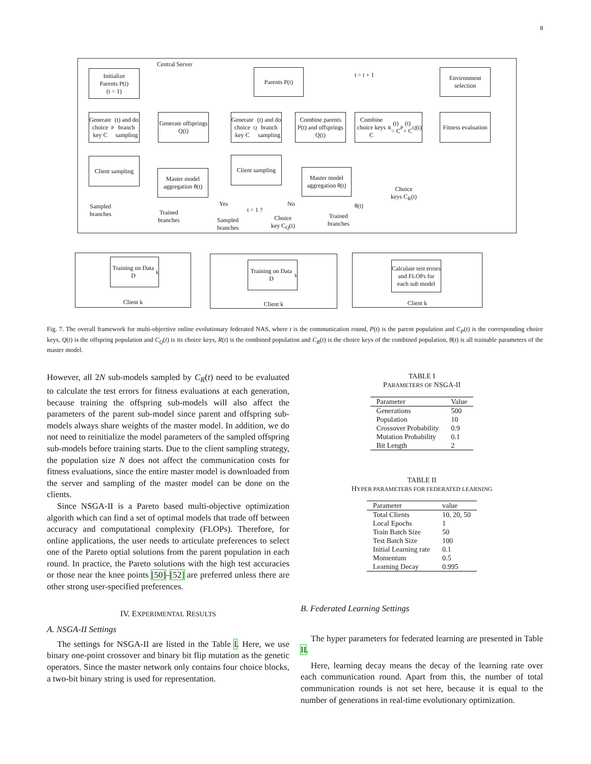8
Central Server
Initialize
Parents P(t)
(t = 1)
Parents P(t)
t = t + 1
Environment
selection
Generate choice key C<sub>P</sub>(t) and do branch sampling
Generate offsprings Q(t)
Generate choice key C<sub>Q</sub>(t) and do branch sampling
Combine parents P(t) and offsprings Q(t)
Combine choice keys C<sub>R</sub>(t) = C<sub>P</sub>(t) + C<sub>Q</sub>(t)
Fitness evaluation
Client sampling
Master model aggregation θ(t)
Client sampling
Master model aggregation θ(t)
t = 1 ?
Yes No
Sampled
branches
Trained
branches
Sampled
branches
Choice
key C<sub>Q</sub>(t)
Trained
branches
θ(t)
Choice
keys C<sub>R</sub>(t)
Client k
Training on Data D<sub>k</sub>
Client k
Training on Data D<sub>k</sub>
Client k
Calculate test errors and FLOPs for each sub model
Fig. 7. The overall framework for multi-objective online evolutionary federated NAS, where t is the communication round, P(t) is the parent population and C<sub>P</sub>(t) is the corresponding choice keys, Q(t) is the offspring population and C<sub>Q</sub>(t) is its choice keys, R(t) is the combined population and C<sub>R</sub>(t) is the choice keys of the combined population, θ(t) is all trainable parameters of the master model.
However, all 2N sub-models sampled by C<sub>R</sub>(t) need to be evaluated to calculate the test errors for fitness evaluations at each generation, because training the offspring sub-models will also affect the parameters of the parent sub-model since parent and offspring sub-models always share weights of the master model. In addition, we do not need to reinitialize the model parameters of the sampled offspring sub-models before training starts. Due to the client sampling strategy, the population size N does not affect the communication costs for fitness evaluations, since the entire master model is downloaded from the server and sampling of the master model can be done on the clients.
Since NSGA-II is a Pareto based multi-objective optimization algorith which can find a set of optimal models that trade off between accuracy and computational complexity (FLOPs). Therefore, for online applications, the user needs to articulate preferences to select one of the Pareto optial solutions from the parent population in each round. In practice, the Pareto solutions with the high test accuracies or those near the knee points [50]–[52] are preferred unless there are other strong user-specified preferences.
IV. EXPERIMENTAL RESULTS
A. NSGA-II Settings
The settings for NSGA-II are listed in the Table I. Here, we use binary one-point crossover and binary bit flip mutation as the genetic operators. Since the master network only contains four choice blocks, a two-bit binary string is used for representation.
TABLE I
PARAMETERS OF NSGA-II
| Parameter | Value |
| --- | --- |
| Generations | 500 |
| Population | 10 |
| Crossover Probability | 0.9 |
| Mutation Probability | 0.1 |
| Bit Length | 2 |
TABLE II
HYPER PARAMETERS FOR FEDERATED LEARNING
| Parameter | value |
| --- | --- |
| Total Clients | 10, 20, 50 |
| Local Epochs | 1 |
| Train Batch Size | 50 |
| Test Batch Size | 100 |
| Initial Learning rate | 0.1 |
| Momentum | 0.5 |
| Learning Decay | 0.995 |
B. Federated Learning Settings
The hyper parameters for federated learning are presented in Table II.
Here, learning decay means the decay of the learning rate over each communication round. Apart from this, the number of total communication rounds is not set here, because it is equal to the number of generations in real-time evolutionary optimization.